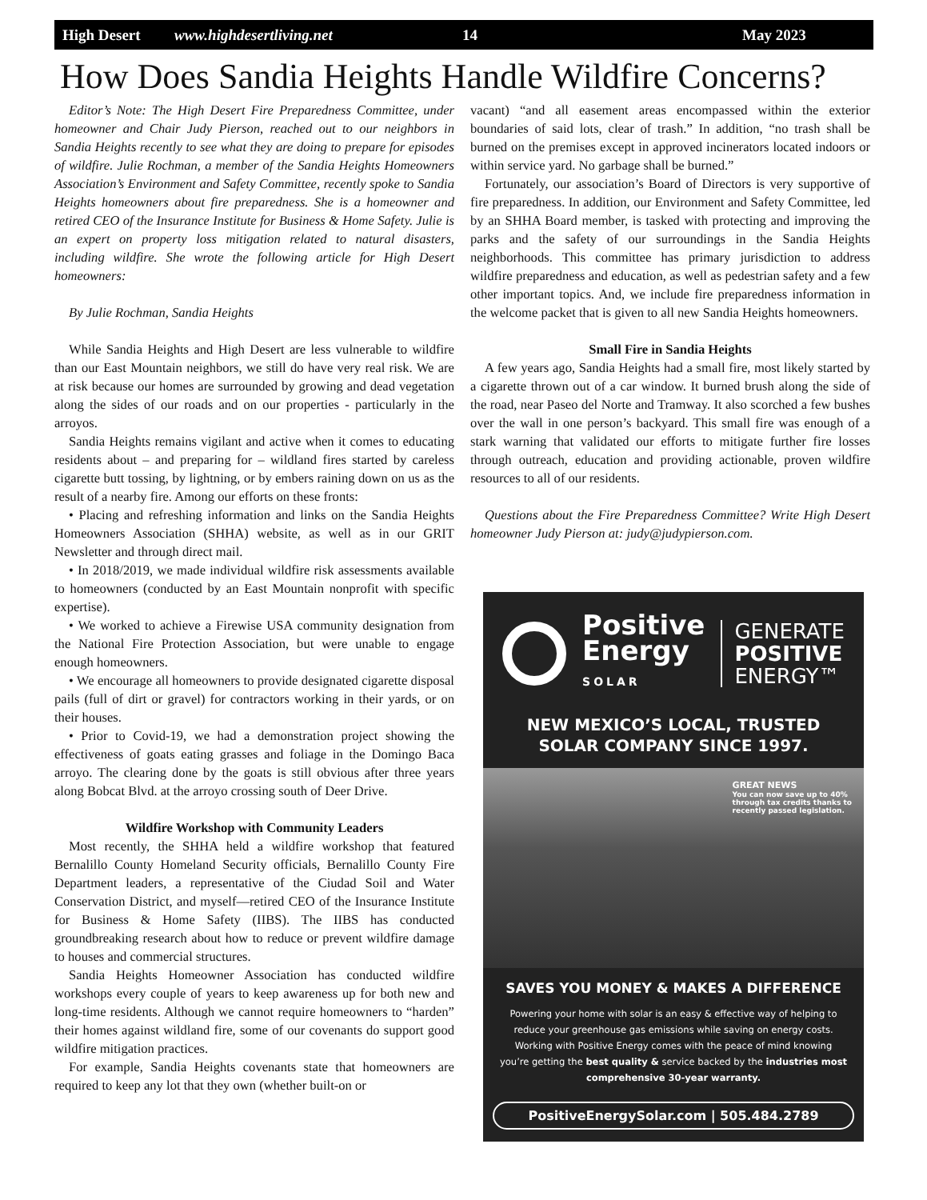High Desert www.highdesertliving.net 14 May 2023
How Does Sandia Heights Handle Wildfire Concerns?
Editor’s Note: The High Desert Fire Preparedness Committee, under homeowner and Chair Judy Pierson, reached out to our neighbors in Sandia Heights recently to see what they are doing to prepare for episodes of wildfire. Julie Rochman, a member of the Sandia Heights Homeowners Association’s Environment and Safety Committee, recently spoke to Sandia Heights homeowners about fire preparedness. She is a homeowner and retired CEO of the Insurance Institute for Business & Home Safety. Julie is an expert on property loss mitigation related to natural disasters, including wildfire. She wrote the following article for High Desert homeowners:
By Julie Rochman, Sandia Heights
While Sandia Heights and High Desert are less vulnerable to wildfire than our East Mountain neighbors, we still do have very real risk. We are at risk because our homes are surrounded by growing and dead vegetation along the sides of our roads and on our properties - particularly in the arroyos.
Sandia Heights remains vigilant and active when it comes to educating residents about – and preparing for – wildland fires started by careless cigarette butt tossing, by lightning, or by embers raining down on us as the result of a nearby fire. Among our efforts on these fronts:
• Placing and refreshing information and links on the Sandia Heights Homeowners Association (SHHA) website, as well as in our GRIT Newsletter and through direct mail.
• In 2018/2019, we made individual wildfire risk assessments available to homeowners (conducted by an East Mountain nonprofit with specific expertise).
• We worked to achieve a Firewise USA community designation from the National Fire Protection Association, but were unable to engage enough homeowners.
• We encourage all homeowners to provide designated cigarette disposal pails (full of dirt or gravel) for contractors working in their yards, or on their houses.
• Prior to Covid-19, we had a demonstration project showing the effectiveness of goats eating grasses and foliage in the Domingo Baca arroyo. The clearing done by the goats is still obvious after three years along Bobcat Blvd. at the arroyo crossing south of Deer Drive.
Wildfire Workshop with Community Leaders
Most recently, the SHHA held a wildfire workshop that featured Bernalillo County Homeland Security officials, Bernalillo County Fire Department leaders, a representative of the Ciudad Soil and Water Conservation District, and myself—retired CEO of the Insurance Institute for Business & Home Safety (IIBS). The IIBS has conducted groundbreaking research about how to reduce or prevent wildfire damage to houses and commercial structures.
Sandia Heights Homeowner Association has conducted wildfire workshops every couple of years to keep awareness up for both new and long-time residents. Although we cannot require homeowners to “harden” their homes against wildland fire, some of our covenants do support good wildfire mitigation practices.
For example, Sandia Heights covenants state that homeowners are required to keep any lot that they own (whether built-on or
vacant) “and all easement areas encompassed within the exterior boundaries of said lots, clear of trash.” In addition, “no trash shall be burned on the premises except in approved incinerators located indoors or within service yard. No garbage shall be burned.”
Fortunately, our association’s Board of Directors is very supportive of fire preparedness. In addition, our Environment and Safety Committee, led by an SHHA Board member, is tasked with protecting and improving the parks and the safety of our surroundings in the Sandia Heights neighborhoods. This committee has primary jurisdiction to address wildfire preparedness and education, as well as pedestrian safety and a few other important topics. And, we include fire preparedness information in the welcome packet that is given to all new Sandia Heights homeowners.
Small Fire in Sandia Heights
A few years ago, Sandia Heights had a small fire, most likely started by a cigarette thrown out of a car window. It burned brush along the side of the road, near Paseo del Norte and Tramway. It also scorched a few bushes over the wall in one person’s backyard. This small fire was enough of a stark warning that validated our efforts to mitigate further fire losses through outreach, education and providing actionable, proven wildfire resources to all of our residents.
Questions about the Fire Preparedness Committee? Write High Desert homeowner Judy Pierson at: judy@judypierson.com.
Positive
Energy
SOLAR
GENERATE
POSITIVE
ENERGY™
NEW MEXICO’S LOCAL, TRUSTED
SOLAR COMPANY SINCE 1997.
GREAT NEWS
You can now save up to 40%
through tax credits thanks to
recently passed legislation.
SAVES YOU MONEY & MAKES A DIFFERENCE
Powering your home with solar is an easy & effective way of helping to reduce your greenhouse gas emissions while saving on energy costs. Working with Positive Energy comes with the peace of mind knowing you’re getting the best quality & service backed by the industries most comprehensive 30-year warranty.
PositiveEnergySolar.com | 505.484.2789